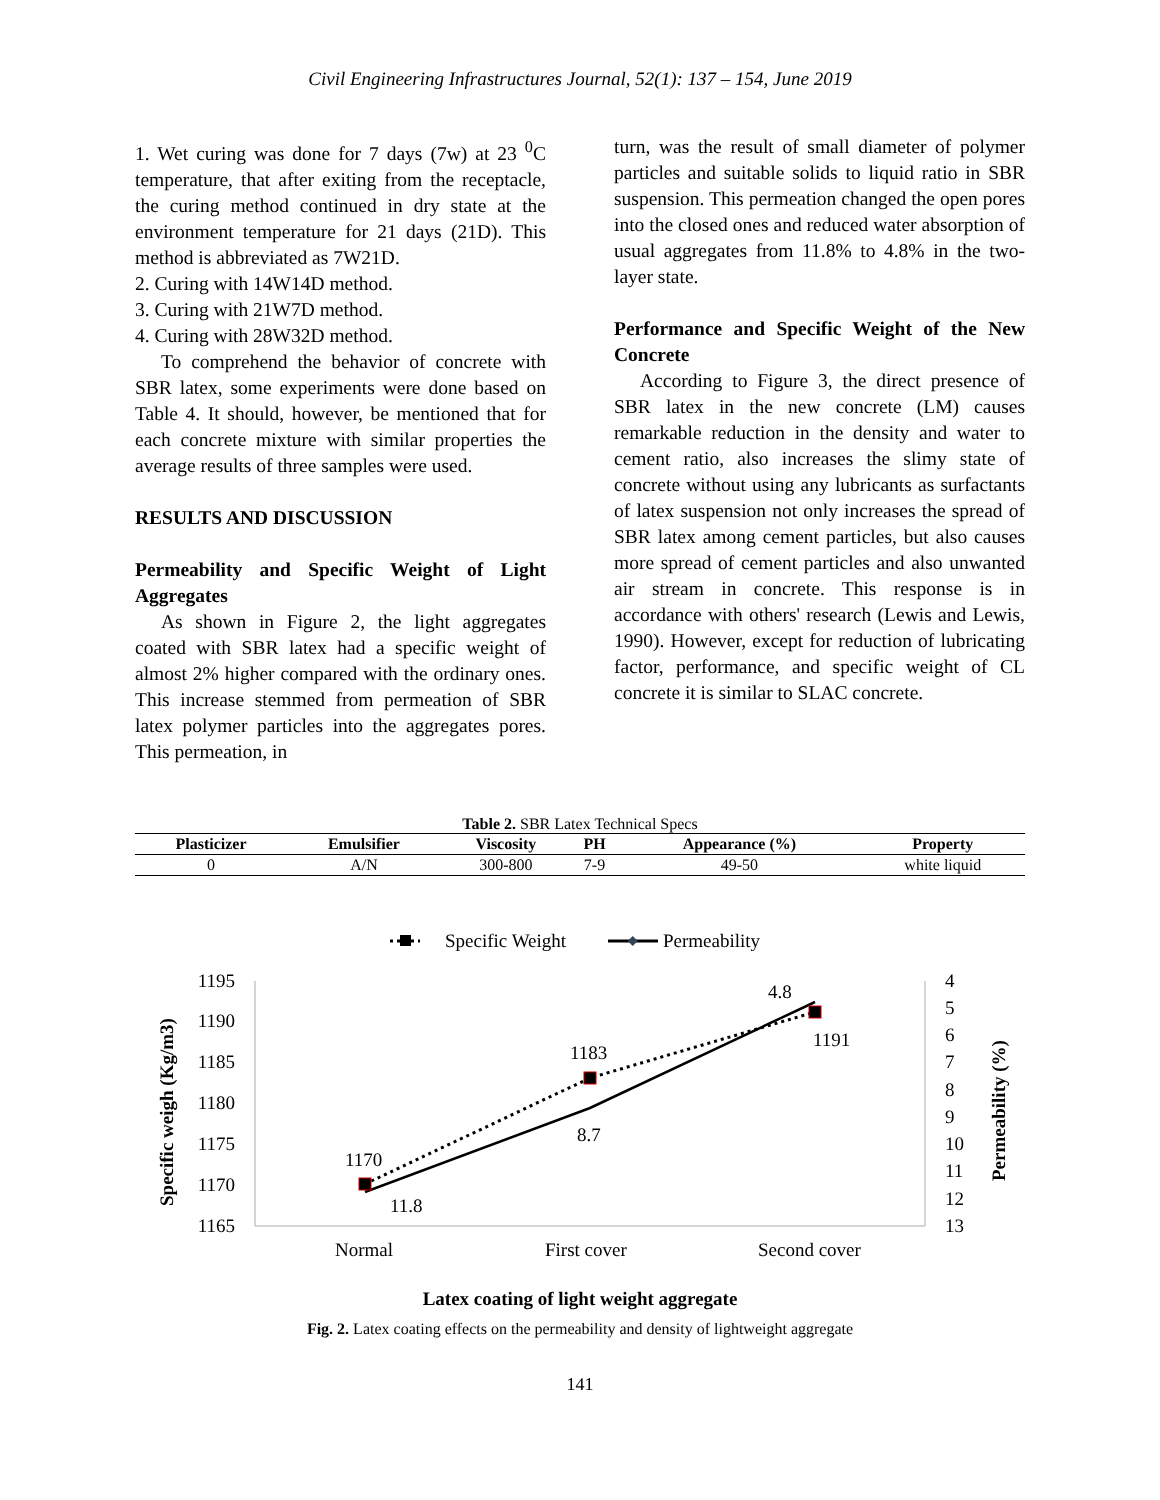Civil Engineering Infrastructures Journal, 52(1): 137 – 154, June 2019
1. Wet curing was done for 7 days (7w) at 23 <sup>0</sup>C temperature, that after exiting from the receptacle, the curing method continued in dry state at the environment temperature for 21 days (21D). This method is abbreviated as 7W21D.
2. Curing with 14W14D method.
3. Curing with 21W7D method.
4. Curing with 28W32D method.
To comprehend the behavior of concrete with SBR latex, some experiments were done based on Table 4. It should, however, be mentioned that for each concrete mixture with similar properties the average results of three samples were used.
RESULTS AND DISCUSSION
Permeability and Specific Weight of Light Aggregates
As shown in Figure 2, the light aggregates coated with SBR latex had a specific weight of almost 2% higher compared with the ordinary ones. This increase stemmed from permeation of SBR latex polymer particles into the aggregates pores. This permeation, in
turn, was the result of small diameter of polymer particles and suitable solids to liquid ratio in SBR suspension. This permeation changed the open pores into the closed ones and reduced water absorption of usual aggregates from 11.8% to 4.8% in the two-layer state.
Performance and Specific Weight of the New Concrete
According to Figure 3, the direct presence of SBR latex in the new concrete (LM) causes remarkable reduction in the density and water to cement ratio, also increases the slimy state of concrete without using any lubricants as surfactants of latex suspension not only increases the spread of SBR latex among cement particles, but also causes more spread of cement particles and also unwanted air stream in concrete. This response is in accordance with others' research (Lewis and Lewis, 1990). However, except for reduction of lubricating factor, performance, and specific weight of CL concrete it is similar to SLAC concrete.
Table 2. SBR Latex Technical Specs
| Plasticizer | Emulsifier | Viscosity | PH | Appearance (%) | Property |
| --- | --- | --- | --- | --- | --- |
| 0 | A/N | 300-800 | 7-9 | 49-50 | white liquid |
Specific Weight
Permeability
1195
1190
1185
1180
1175
1170
1165
4
5
6
7
8
9
10
11
12
13
1170
1183
1191
11.8
8.7
4.8
Normal
First cover
Second cover
Specific weigh (Kg/m3)
Permeability (%)
Latex coating of light weight aggregate
Fig. 2. Latex coating effects on the permeability and density of lightweight aggregate
141